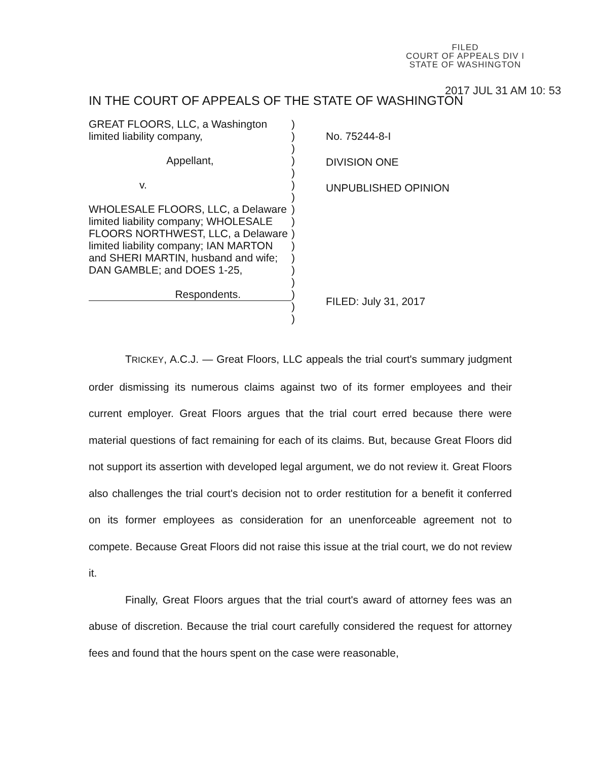FILED
COURT OF APPEALS DIV I
STATE OF WASHINGTON
2017 JUL 31 AM 10: 53
IN THE COURT OF APPEALS OF THE STATE OF WASHINGTON
GREAT FLOORS, LLC, a Washington limited liability company,
Appellant,
v.
WHOLESALE FLOORS, LLC, a Delaware limited liability company; WHOLESALE FLOORS NORTHWEST, LLC, a Delaware limited liability company; IAN MARTON and SHERI MARTIN, husband and wife; DAN GAMBLE; and DOES 1-25,
Respondents.
)
)
)
)
)
)
)
)
)
)
)
)
)
)
)
)
)
No. 75244-8-I
DIVISION ONE
UNPUBLISHED OPINION
FILED: July 31, 2017
TRICKEY, A.C.J. — Great Floors, LLC appeals the trial court's summary judgment order dismissing its numerous claims against two of its former employees and their current employer. Great Floors argues that the trial court erred because there were material questions of fact remaining for each of its claims. But, because Great Floors did not support its assertion with developed legal argument, we do not review it. Great Floors also challenges the trial court's decision not to order restitution for a benefit it conferred on its former employees as consideration for an unenforceable agreement not to compete. Because Great Floors did not raise this issue at the trial court, we do not review it.
Finally, Great Floors argues that the trial court's award of attorney fees was an abuse of discretion. Because the trial court carefully considered the request for attorney fees and found that the hours spent on the case were reasonable,